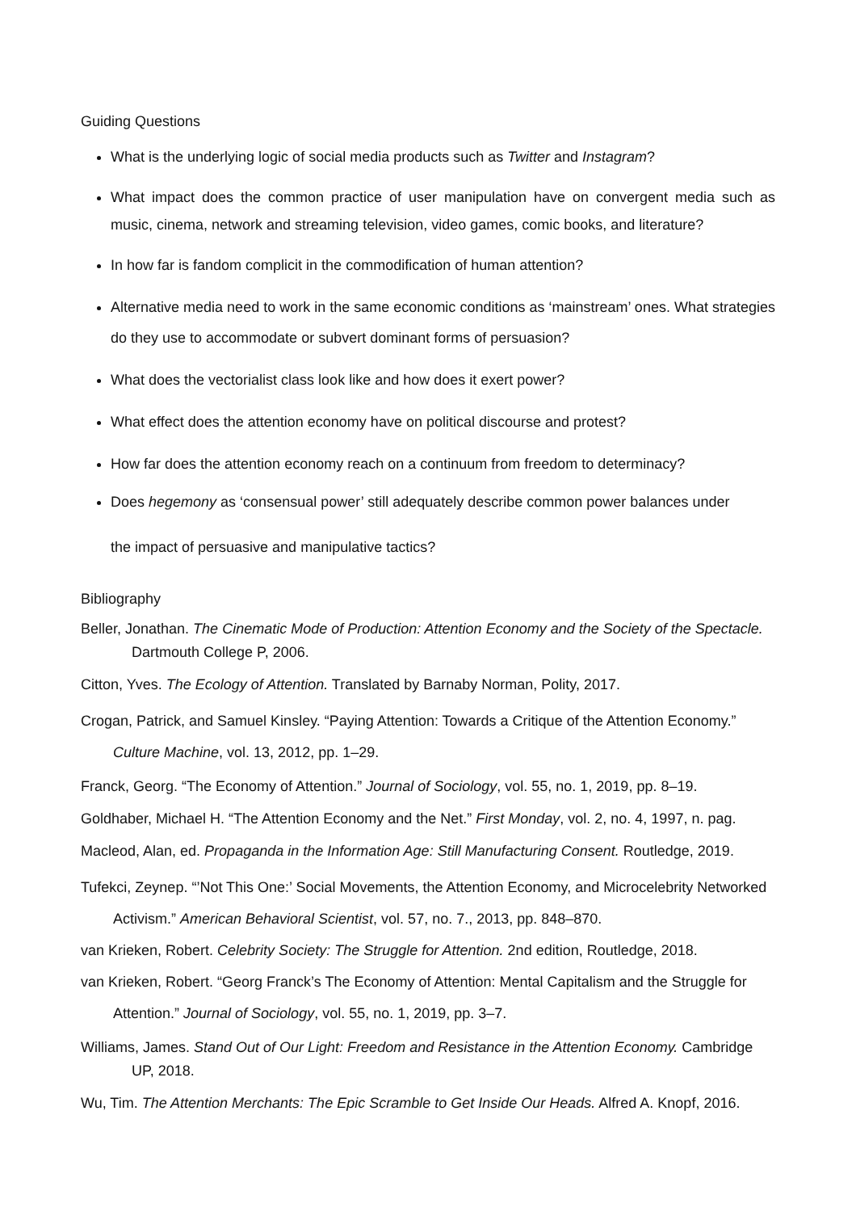Guiding Questions
What is the underlying logic of social media products such as Twitter and Instagram?
What impact does the common practice of user manipulation have on convergent media such as music, cinema, network and streaming television, video games, comic books, and literature?
In how far is fandom complicit in the commodification of human attention?
Alternative media need to work in the same economic conditions as ‘mainstream’ ones. What strategies do they use to accommodate or subvert dominant forms of persuasion?
What does the vectorialist class look like and how does it exert power?
What effect does the attention economy have on political discourse and protest?
How far does the attention economy reach on a continuum from freedom to determinacy?
Does hegemony as ‘consensual power’ still adequately describe common power balances under
the impact of persuasive and manipulative tactics?
Bibliography
Beller, Jonathan. The Cinematic Mode of Production: Attention Economy and the Society of the Spectacle. Dartmouth College P, 2006.
Citton, Yves. The Ecology of Attention. Translated by Barnaby Norman, Polity, 2017.
Crogan, Patrick, and Samuel Kinsley. “Paying Attention: Towards a Critique of the Attention Economy.” Culture Machine, vol. 13, 2012, pp. 1–29.
Franck, Georg. “The Economy of Attention.” Journal of Sociology, vol. 55, no. 1, 2019, pp. 8–19.
Goldhaber, Michael H. “The Attention Economy and the Net.” First Monday, vol. 2, no. 4, 1997, n. pag.
Macleod, Alan, ed. Propaganda in the Information Age: Still Manufacturing Consent. Routledge, 2019.
Tufekci, Zeynep. “’Not This One:’ Social Movements, the Attention Economy, and Microcelebrity Networked Activism.” American Behavioral Scientist, vol. 57, no. 7., 2013, pp. 848–870.
van Krieken, Robert. Celebrity Society: The Struggle for Attention. 2nd edition, Routledge, 2018.
van Krieken, Robert. “Georg Franck’s The Economy of Attention: Mental Capitalism and the Struggle for Attention.” Journal of Sociology, vol. 55, no. 1, 2019, pp. 3–7.
Williams, James. Stand Out of Our Light: Freedom and Resistance in the Attention Economy. Cambridge UP, 2018.
Wu, Tim. The Attention Merchants: The Epic Scramble to Get Inside Our Heads. Alfred A. Knopf, 2016.